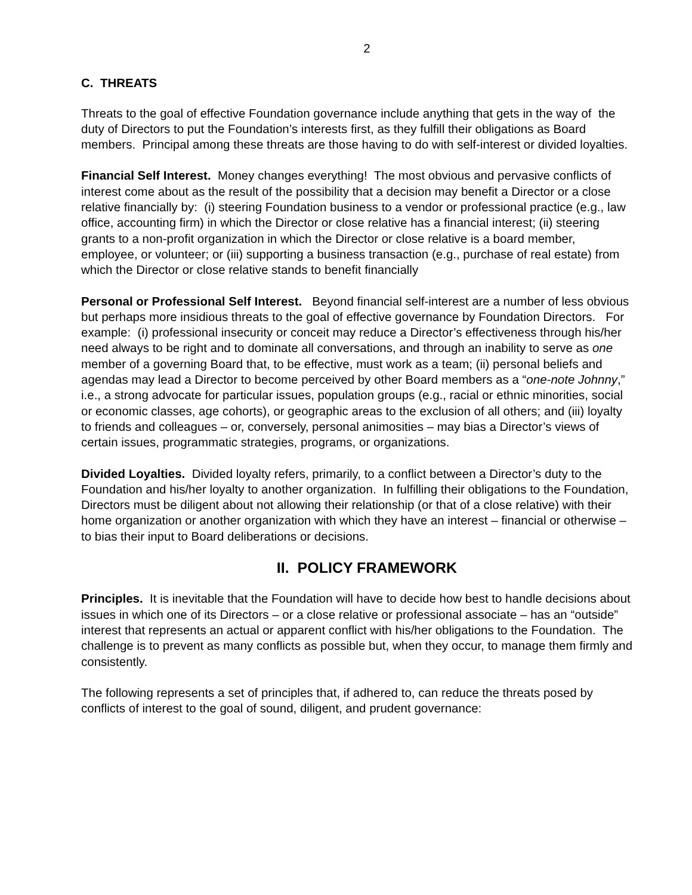2
C. THREATS
Threats to the goal of effective Foundation governance include anything that gets in the way of the duty of Directors to put the Foundation’s interests first, as they fulfill their obligations as Board members. Principal among these threats are those having to do with self-interest or divided loyalties.
Financial Self Interest. Money changes everything! The most obvious and pervasive conflicts of interest come about as the result of the possibility that a decision may benefit a Director or a close relative financially by: (i) steering Foundation business to a vendor or professional practice (e.g., law office, accounting firm) in which the Director or close relative has a financial interest; (ii) steering grants to a non-profit organization in which the Director or close relative is a board member, employee, or volunteer; or (iii) supporting a business transaction (e.g., purchase of real estate) from which the Director or close relative stands to benefit financially
Personal or Professional Self Interest. Beyond financial self-interest are a number of less obvious but perhaps more insidious threats to the goal of effective governance by Foundation Directors. For example: (i) professional insecurity or conceit may reduce a Director’s effectiveness through his/her need always to be right and to dominate all conversations, and through an inability to serve as one member of a governing Board that, to be effective, must work as a team; (ii) personal beliefs and agendas may lead a Director to become perceived by other Board members as a “one-note Johnny,” i.e., a strong advocate for particular issues, population groups (e.g., racial or ethnic minorities, social or economic classes, age cohorts), or geographic areas to the exclusion of all others; and (iii) loyalty to friends and colleagues – or, conversely, personal animosities – may bias a Director’s views of certain issues, programmatic strategies, programs, or organizations.
Divided Loyalties. Divided loyalty refers, primarily, to a conflict between a Director’s duty to the Foundation and his/her loyalty to another organization. In fulfilling their obligations to the Foundation, Directors must be diligent about not allowing their relationship (or that of a close relative) with their home organization or another organization with which they have an interest – financial or otherwise – to bias their input to Board deliberations or decisions.
II. POLICY FRAMEWORK
Principles. It is inevitable that the Foundation will have to decide how best to handle decisions about issues in which one of its Directors – or a close relative or professional associate – has an “outside” interest that represents an actual or apparent conflict with his/her obligations to the Foundation. The challenge is to prevent as many conflicts as possible but, when they occur, to manage them firmly and consistently.
The following represents a set of principles that, if adhered to, can reduce the threats posed by conflicts of interest to the goal of sound, diligent, and prudent governance: